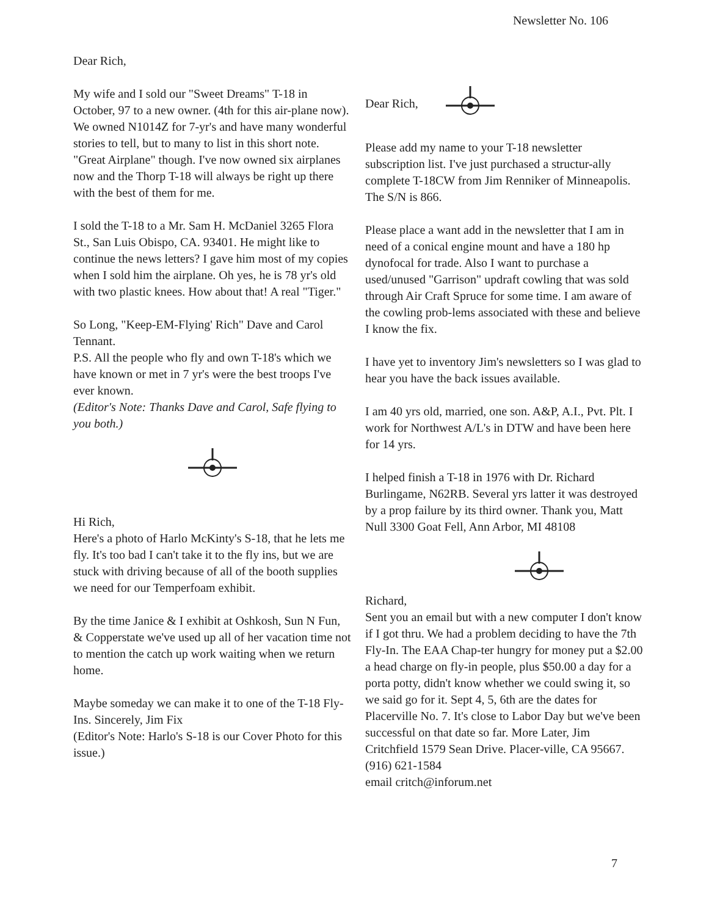Newsletter No. 106
Dear Rich,
My wife and I sold our "Sweet Dreams" T-18 in October, 97 to a new owner. (4th for this air-plane now). We owned N1014Z for 7-yr's and have many wonderful stories to tell, but to many to list in this short note. "Great Airplane" though. I've now owned six airplanes now and the Thorp T-18 will always be right up there with the best of them for me.
I sold the T-18 to a Mr. Sam H. McDaniel 3265 Flora St., San Luis Obispo, CA. 93401. He might like to continue the news letters? I gave him most of my copies when I sold him the airplane. Oh yes, he is 78 yr's old with two plastic knees. How about that! A real "Tiger."
So Long, "Keep-EM-Flying' Rich" Dave and Carol Tennant.
P.S. All the people who fly and own T-18's which we have known or met in 7 yr's were the best troops I've ever known.
(Editor's Note: Thanks Dave and Carol, Safe flying to you both.)
Hi Rich,
Here's a photo of Harlo McKinty's S-18, that he lets me fly. It's too bad I can't take it to the fly ins, but we are stuck with driving because of all of the booth supplies we need for our Temperfoam exhibit.
By the time Janice & I exhibit at Oshkosh, Sun N Fun, & Copperstate we've used up all of her vacation time not to mention the catch up work waiting when we return home.
Maybe someday we can make it to one of the T-18 Fly-Ins. Sincerely, Jim Fix
(Editor's Note: Harlo's S-18 is our Cover Photo for this issue.)
Dear Rich,
Please add my name to your T-18 newsletter subscription list. I've just purchased a structur-ally complete T-18CW from Jim Renniker of Minneapolis. The S/N is 866.
Please place a want add in the newsletter that I am in need of a conical engine mount and have a 180 hp dynofocal for trade. Also I want to purchase a used/unused "Garrison" updraft cowling that was sold through Air Craft Spruce for some time. I am aware of the cowling prob-lems associated with these and believe I know the fix.
I have yet to inventory Jim's newsletters so I was glad to hear you have the back issues available.
I am 40 yrs old, married, one son. A&P, A.I., Pvt. Plt. I work for Northwest A/L's in DTW and have been here for 14 yrs.
I helped finish a T-18 in 1976 with Dr. Richard Burlingame, N62RB. Several yrs latter it was destroyed by a prop failure by its third owner. Thank you, Matt Null 3300 Goat Fell, Ann Arbor, MI 48108
Richard,
Sent you an email but with a new computer I don't know if I got thru. We had a problem deciding to have the 7th Fly-In. The EAA Chap-ter hungry for money put a $2.00 a head charge on fly-in people, plus $50.00 a day for a porta potty, didn't know whether we could swing it, so we said go for it. Sept 4, 5, 6th are the dates for Placerville No. 7. It's close to Labor Day but we've been successful on that date so far. More Later, Jim Critchfield 1579 Sean Drive. Placer-ville, CA 95667. (916) 621-1584
email critch@inforum.net
7